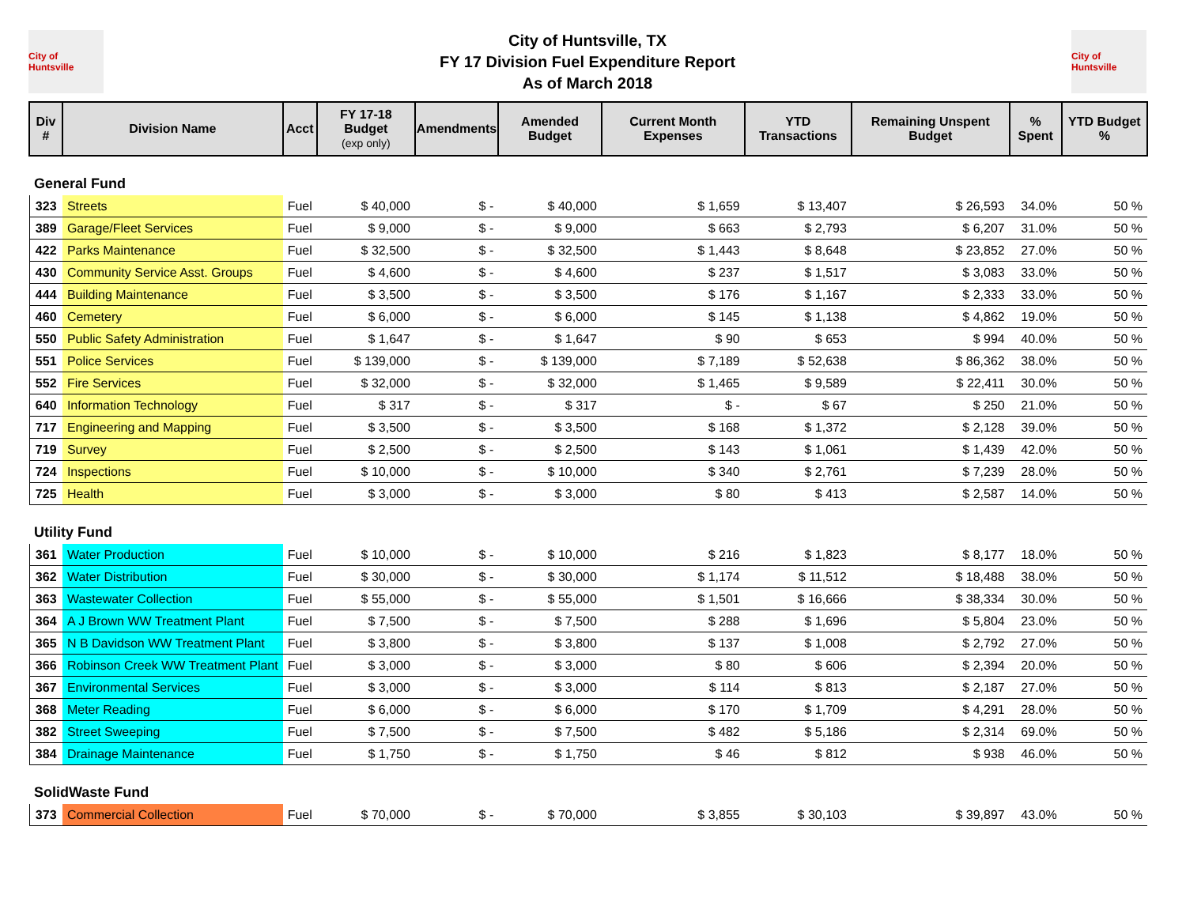City of Huntsville
City of Huntsville, TX
FY 17 Division Fuel Expenditure Report
As of March 2018
City of Huntsville
| Div # | Division Name | Acct | FY 17-18 Budget (exp only) | Amendments | Amended Budget | Current Month Expenses | YTD Transactions | Remaining Unspent Budget | % Spent | YTD Budget % |
| --- | --- | --- | --- | --- | --- | --- | --- | --- | --- | --- |
| General Fund | | | | | | | | | | |
| 323 | Streets | Fuel | $ 40,000 | $ - | $ 40,000 | $ 1,659 | $ 13,407 | $ 26,593 | 34.0% | 50 % |
| 389 | Garage/Fleet Services | Fuel | $ 9,000 | $ - | $ 9,000 | $ 663 | $ 2,793 | $ 6,207 | 31.0% | 50 % |
| 422 | Parks Maintenance | Fuel | $ 32,500 | $ - | $ 32,500 | $ 1,443 | $ 8,648 | $ 23,852 | 27.0% | 50 % |
| 430 | Community Service Asst. Groups | Fuel | $ 4,600 | $ - | $ 4,600 | $ 237 | $ 1,517 | $ 3,083 | 33.0% | 50 % |
| 444 | Building Maintenance | Fuel | $ 3,500 | $ - | $ 3,500 | $ 176 | $ 1,167 | $ 2,333 | 33.0% | 50 % |
| 460 | Cemetery | Fuel | $ 6,000 | $ - | $ 6,000 | $ 145 | $ 1,138 | $ 4,862 | 19.0% | 50 % |
| 550 | Public Safety Administration | Fuel | $ 1,647 | $ - | $ 1,647 | $ 90 | $ 653 | $ 994 | 40.0% | 50 % |
| 551 | Police Services | Fuel | $ 139,000 | $ - | $ 139,000 | $ 7,189 | $ 52,638 | $ 86,362 | 38.0% | 50 % |
| 552 | Fire Services | Fuel | $ 32,000 | $ - | $ 32,000 | $ 1,465 | $ 9,589 | $ 22,411 | 30.0% | 50 % |
| 640 | Information Technology | Fuel | $ 317 | $ - | $ 317 | $ - | $ 67 | $ 250 | 21.0% | 50 % |
| 717 | Engineering and Mapping | Fuel | $ 3,500 | $ - | $ 3,500 | $ 168 | $ 1,372 | $ 2,128 | 39.0% | 50 % |
| 719 | Survey | Fuel | $ 2,500 | $ - | $ 2,500 | $ 143 | $ 1,061 | $ 1,439 | 42.0% | 50 % |
| 724 | Inspections | Fuel | $ 10,000 | $ - | $ 10,000 | $ 340 | $ 2,761 | $ 7,239 | 28.0% | 50 % |
| 725 | Health | Fuel | $ 3,000 | $ - | $ 3,000 | $ 80 | $ 413 | $ 2,587 | 14.0% | 50 % |
| Utility Fund | | | | | | | | | | |
| 361 | Water Production | Fuel | $ 10,000 | $ - | $ 10,000 | $ 216 | $ 1,823 | $ 8,177 | 18.0% | 50 % |
| 362 | Water Distribution | Fuel | $ 30,000 | $ - | $ 30,000 | $ 1,174 | $ 11,512 | $ 18,488 | 38.0% | 50 % |
| 363 | Wastewater Collection | Fuel | $ 55,000 | $ - | $ 55,000 | $ 1,501 | $ 16,666 | $ 38,334 | 30.0% | 50 % |
| 364 | A J Brown WW Treatment Plant | Fuel | $ 7,500 | $ - | $ 7,500 | $ 288 | $ 1,696 | $ 5,804 | 23.0% | 50 % |
| 365 | N B Davidson WW Treatment Plant | Fuel | $ 3,800 | $ - | $ 3,800 | $ 137 | $ 1,008 | $ 2,792 | 27.0% | 50 % |
| 366 | Robinson Creek WW Treatment Plant | Fuel | $ 3,000 | $ - | $ 3,000 | $ 80 | $ 606 | $ 2,394 | 20.0% | 50 % |
| 367 | Environmental Services | Fuel | $ 3,000 | $ - | $ 3,000 | $ 114 | $ 813 | $ 2,187 | 27.0% | 50 % |
| 368 | Meter Reading | Fuel | $ 6,000 | $ - | $ 6,000 | $ 170 | $ 1,709 | $ 4,291 | 28.0% | 50 % |
| 382 | Street Sweeping | Fuel | $ 7,500 | $ - | $ 7,500 | $ 482 | $ 5,186 | $ 2,314 | 69.0% | 50 % |
| 384 | Drainage Maintenance | Fuel | $ 1,750 | $ - | $ 1,750 | $ 46 | $ 812 | $ 938 | 46.0% | 50 % |
| SolidWaste Fund | | | | | | | | | | |
| 373 | Commercial Collection | Fuel | $ 70,000 | $ - | $ 70,000 | $ 3,855 | $ 30,103 | $ 39,897 | 43.0% | 50 % |